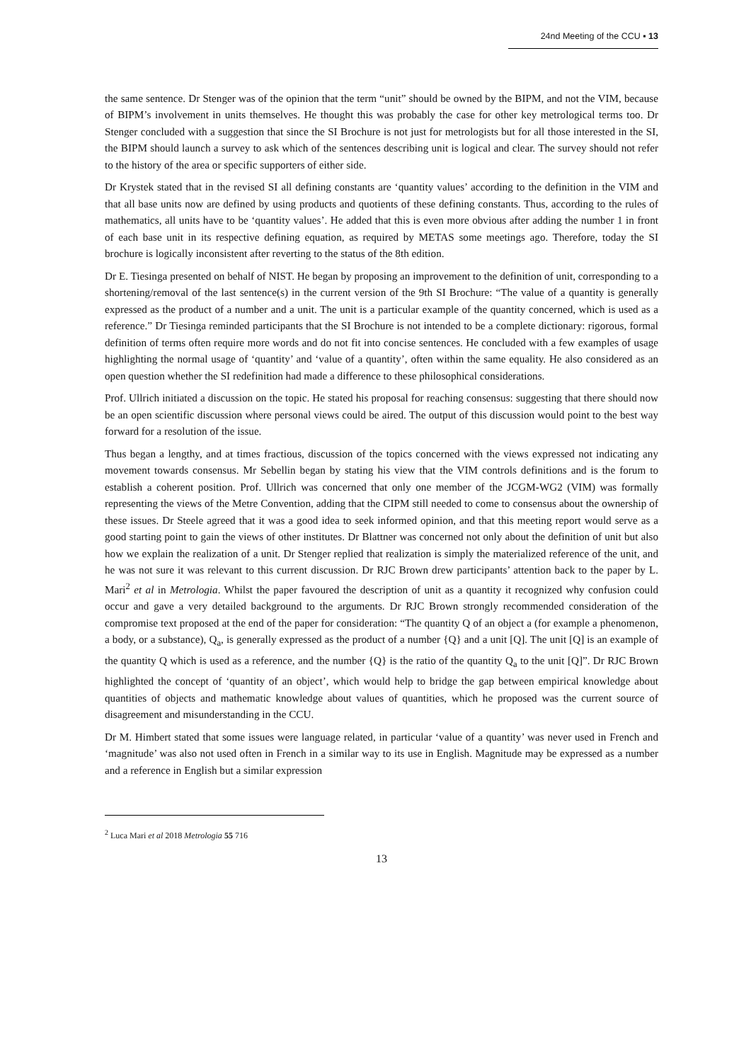24nd Meeting of the CCU ▪ 13
the same sentence. Dr Stenger was of the opinion that the term “unit” should be owned by the BIPM, and not the VIM, because of BIPM’s involvement in units themselves. He thought this was probably the case for other key metrological terms too. Dr Stenger concluded with a suggestion that since the SI Brochure is not just for metrologists but for all those interested in the SI, the BIPM should launch a survey to ask which of the sentences describing unit is logical and clear. The survey should not refer to the history of the area or specific supporters of either side.
Dr Krystek stated that in the revised SI all defining constants are ‘quantity values’ according to the definition in the VIM and that all base units now are defined by using products and quotients of these defining constants. Thus, according to the rules of mathematics, all units have to be ‘quantity values’. He added that this is even more obvious after adding the number 1 in front of each base unit in its respective defining equation, as required by METAS some meetings ago. Therefore, today the SI brochure is logically inconsistent after reverting to the status of the 8th edition.
Dr E. Tiesinga presented on behalf of NIST. He began by proposing an improvement to the definition of unit, corresponding to a shortening/removal of the last sentence(s) in the current version of the 9th SI Brochure: “The value of a quantity is generally expressed as the product of a number and a unit. The unit is a particular example of the quantity concerned, which is used as a reference.” Dr Tiesinga reminded participants that the SI Brochure is not intended to be a complete dictionary: rigorous, formal definition of terms often require more words and do not fit into concise sentences. He concluded with a few examples of usage highlighting the normal usage of ‘quantity’ and ‘value of a quantity’, often within the same equality. He also considered as an open question whether the SI redefinition had made a difference to these philosophical considerations.
Prof. Ullrich initiated a discussion on the topic. He stated his proposal for reaching consensus: suggesting that there should now be an open scientific discussion where personal views could be aired. The output of this discussion would point to the best way forward for a resolution of the issue.
Thus began a lengthy, and at times fractious, discussion of the topics concerned with the views expressed not indicating any movement towards consensus. Mr Sebellin began by stating his view that the VIM controls definitions and is the forum to establish a coherent position. Prof. Ullrich was concerned that only one member of the JCGM-WG2 (VIM) was formally representing the views of the Metre Convention, adding that the CIPM still needed to come to consensus about the ownership of these issues. Dr Steele agreed that it was a good idea to seek informed opinion, and that this meeting report would serve as a good starting point to gain the views of other institutes. Dr Blattner was concerned not only about the definition of unit but also how we explain the realization of a unit. Dr Stenger replied that realization is simply the materialized reference of the unit, and he was not sure it was relevant to this current discussion. Dr RJC Brown drew participants’ attention back to the paper by L. Mari<sup>2</sup> et al in Metrologia. Whilst the paper favoured the description of unit as a quantity it recognized why confusion could occur and gave a very detailed background to the arguments. Dr RJC Brown strongly recommended consideration of the compromise text proposed at the end of the paper for consideration: “The quantity Q of an object a (for example a phenomenon, a body, or a substance), Q<sub>a</sub>, is generally expressed as the product of a number {Q} and a unit [Q]. The unit [Q] is an example of the quantity Q which is used as a reference, and the number {Q} is the ratio of the quantity Q<sub>a</sub> to the unit [Q]”. Dr RJC Brown highlighted the concept of ‘quantity of an object’, which would help to bridge the gap between empirical knowledge about quantities of objects and mathematic knowledge about values of quantities, which he proposed was the current source of disagreement and misunderstanding in the CCU.
Dr M. Himbert stated that some issues were language related, in particular ‘value of a quantity’ was never used in French and ‘magnitude’ was also not used often in French in a similar way to its use in English. Magnitude may be expressed as a number and a reference in English but a similar expression
<sup>2</sup> Luca Mari et al 2018 Metrologia 55 716
13